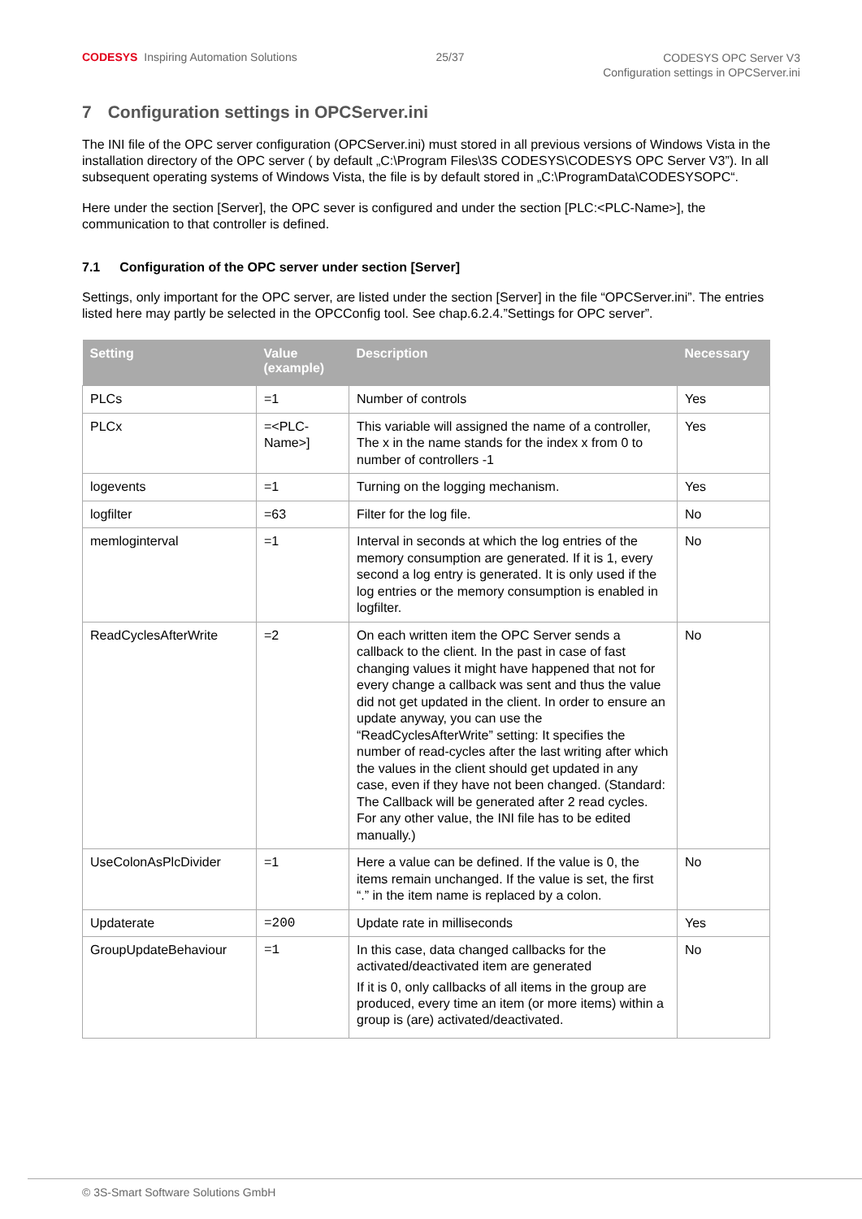CODESYS Inspiring Automation Solutions
25/37
CODESYS OPC Server V3
Configuration settings in OPCServer.ini
7 Configuration settings in OPCServer.ini
The INI file of the OPC server configuration (OPCServer.ini) must stored in all previous versions of Windows Vista in the installation directory of the OPC server ( by default „C:\Program Files\3S CODESYS\CODESYS OPC Server V3”). In all subsequent operating systems of Windows Vista, the file is by default stored in „C:\ProgramData\CODESYSOPC“.
Here under the section [Server], the OPC sever is configured and under the section [PLC:<PLC-Name>], the communication to that controller is defined.
7.1 Configuration of the OPC server under section [Server]
Settings, only important for the OPC server, are listed under the section [Server] in the file “OPCServer.ini”. The entries listed here may partly be selected in the OPCConfig tool. See chap.6.2.4.”Settings for OPC server”.
| Setting | Value (example) | Description | Necessary |
| --- | --- | --- | --- |
| PLCs | =1 | Number of controls | Yes |
| PLCx | =<PLC-Name>] | This variable will assigned the name of a controller, The x in the name stands for the index x from 0 to number of controllers -1 | Yes |
| logevents | =1 | Turning on the logging mechanism. | Yes |
| logfilter | =63 | Filter for the log file. | No |
| memloginterval | =1 | Interval in seconds at which the log entries of the memory consumption are generated. If it is 1, every second a log entry is generated. It is only used if the log entries or the memory consumption is enabled in logfilter. | No |
| ReadCyclesAfterWrite | =2 | On each written item the OPC Server sends a callback to the client. In the past in case of fast changing values it might have happened that not for every change a callback was sent and thus the value did not get updated in the client. In order to ensure an update anyway, you can use the “ReadCyclesAfterWrite” setting: It specifies the number of read-cycles after the last writing after which the values in the client should get updated in any case, even if they have not been changed. (Standard: The Callback will be generated after 2 read cycles. For any other value, the INI file has to be edited manually.) | No |
| UseColonAsPlcDivider | =1 | Here a value can be defined. If the value is 0, the items remain unchanged. If the value is set, the first “.” in the item name is replaced by a colon. | No |
| Updaterate | =200 | Update rate in milliseconds | Yes |
| GroupUpdateBehaviour | =1 | In this case, data changed callbacks for the activated/deactivated item are generated If it is 0, only callbacks of all items in the group are produced, every time an item (or more items) within a group is (are) activated/deactivated. | No |
© 3S-Smart Software Solutions GmbH